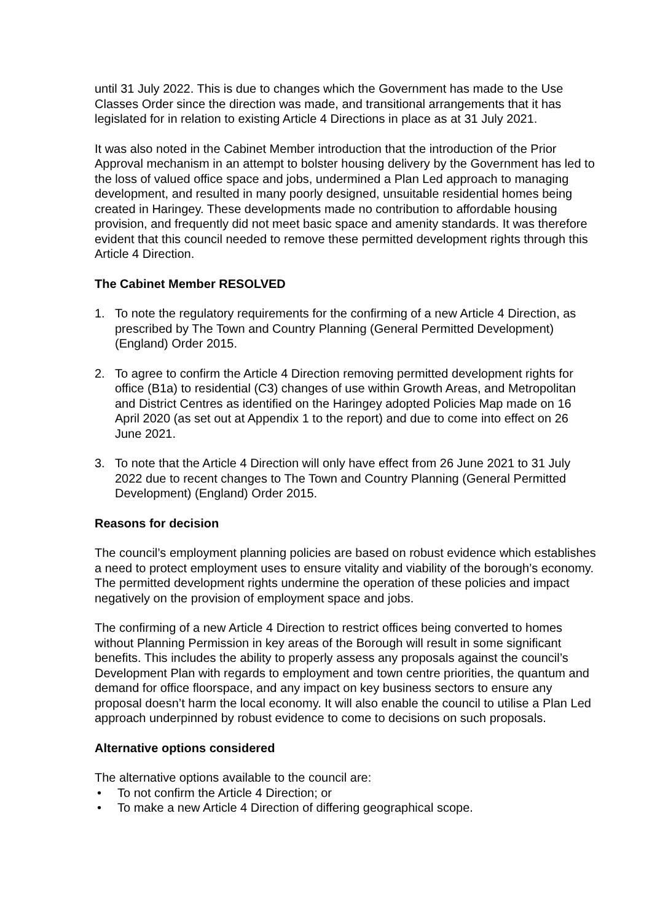until 31 July 2022. This is due to changes which the Government has made to the Use Classes Order since the direction was made, and transitional arrangements that it has legislated for in relation to existing Article 4 Directions in place as at 31 July 2021.
It was also noted in the Cabinet Member introduction that the introduction of the Prior Approval mechanism in an attempt to bolster housing delivery by the Government has led to the loss of valued office space and jobs, undermined a Plan Led approach to managing development, and resulted in many poorly designed, unsuitable residential homes being created in Haringey. These developments made no contribution to affordable housing provision, and frequently did not meet basic space and amenity standards. It was therefore evident that this council needed to remove these permitted development rights through this Article 4 Direction.
The Cabinet Member RESOLVED
1. To note the regulatory requirements for the confirming of a new Article 4 Direction, as prescribed by The Town and Country Planning (General Permitted Development) (England) Order 2015.
2. To agree to confirm the Article 4 Direction removing permitted development rights for office (B1a) to residential (C3) changes of use within Growth Areas, and Metropolitan and District Centres as identified on the Haringey adopted Policies Map made on 16 April 2020 (as set out at Appendix 1 to the report) and due to come into effect on 26 June 2021.
3. To note that the Article 4 Direction will only have effect from 26 June 2021 to 31 July 2022 due to recent changes to The Town and Country Planning (General Permitted Development) (England) Order 2015.
Reasons for decision
The council’s employment planning policies are based on robust evidence which establishes a need to protect employment uses to ensure vitality and viability of the borough’s economy. The permitted development rights undermine the operation of these policies and impact negatively on the provision of employment space and jobs.
The confirming of a new Article 4 Direction to restrict offices being converted to homes without Planning Permission in key areas of the Borough will result in some significant benefits. This includes the ability to properly assess any proposals against the council’s Development Plan with regards to employment and town centre priorities, the quantum and demand for office floorspace, and any impact on key business sectors to ensure any proposal doesn’t harm the local economy. It will also enable the council to utilise a Plan Led approach underpinned by robust evidence to come to decisions on such proposals.
Alternative options considered
The alternative options available to the council are:
• To not confirm the Article 4 Direction; or
• To make a new Article 4 Direction of differing geographical scope.